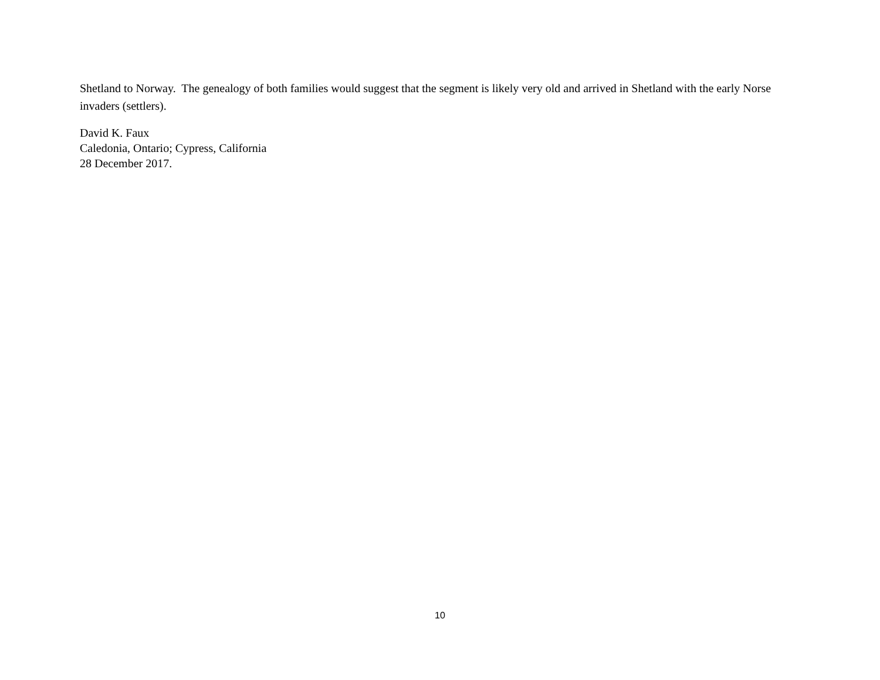Shetland to Norway. The genealogy of both families would suggest that the segment is likely very old and arrived in Shetland with the early Norse invaders (settlers).
David K. Faux
Caledonia, Ontario; Cypress, California
28 December 2017.
10